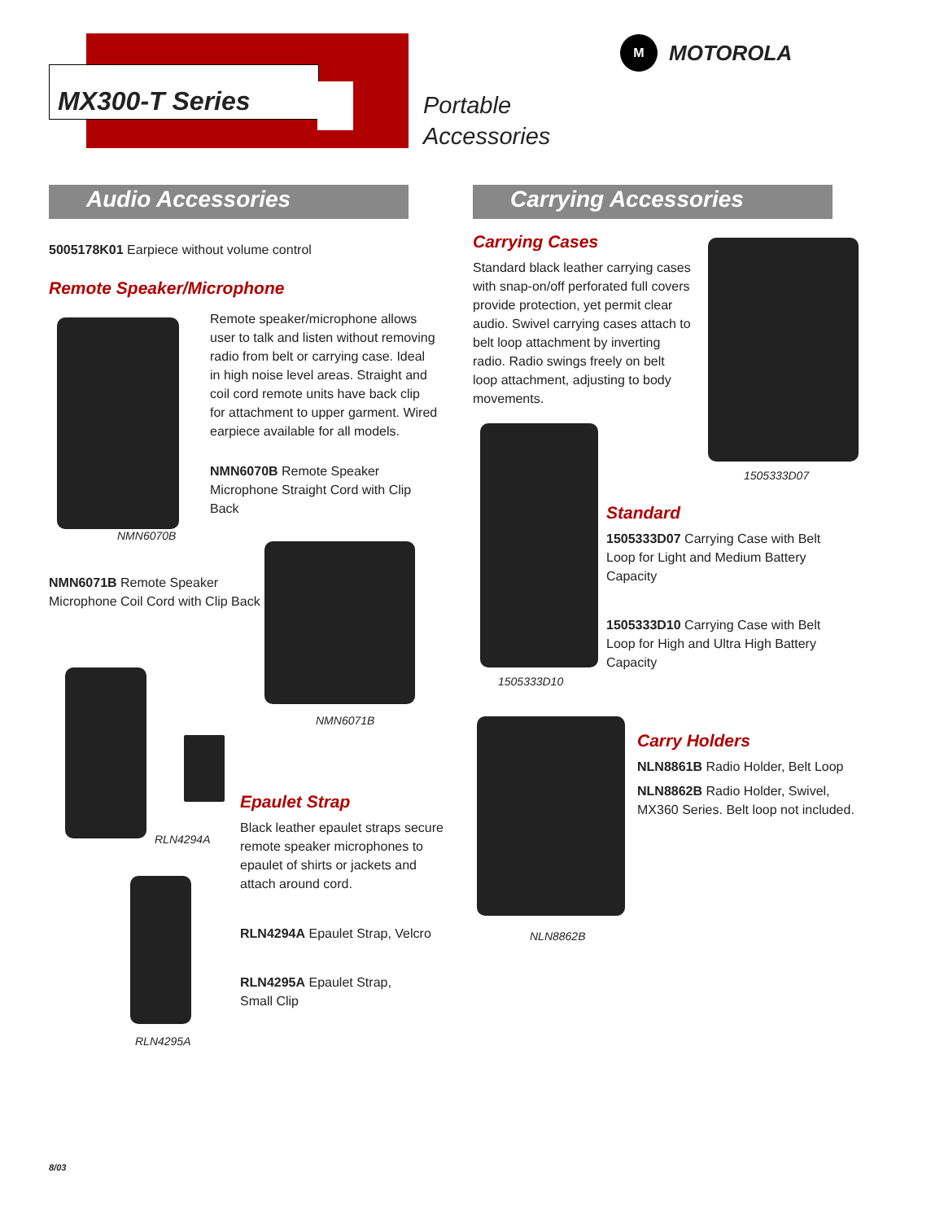MX300-T Series
Portable
Accessories
M
MOTOROLA
Audio Accessories
5005178K01 Earpiece without volume control
Remote Speaker/Microphone
Remote speaker/microphone allows user to talk and listen without removing radio from belt or carrying case. Ideal in high noise level areas. Straight and coil cord remote units have back clip for attachment to upper garment. Wired earpiece available for all models.
NMN6070B Remote Speaker Microphone Straight Cord with Clip Back
NMN6070B
NMN6071B Remote Speaker Microphone Coil Cord with Clip Back
NMN6071B
RLN4294A
Epaulet Strap
Black leather epaulet straps secure remote speaker microphones to epaulet of shirts or jackets and attach around cord.
RLN4294A Epaulet Strap, Velcro
RLN4295A Epaulet Strap,
Small Clip
RLN4295A
Carrying Accessories
Carrying Cases
Standard black leather carrying cases with snap-on/off perforated full covers provide protection, yet permit clear audio. Swivel carrying cases attach to belt loop attachment by inverting radio. Radio swings freely on belt loop attachment, adjusting to body movements.
1505333D07
1505333D10
Standard
1505333D07 Carrying Case with Belt Loop for Light and Medium Battery Capacity
1505333D10 Carrying Case with Belt Loop for High and Ultra High Battery Capacity
NLN8862B
Carry Holders
NLN8861B Radio Holder, Belt Loop
NLN8862B Radio Holder, Swivel, MX360 Series. Belt loop not included.
8/03